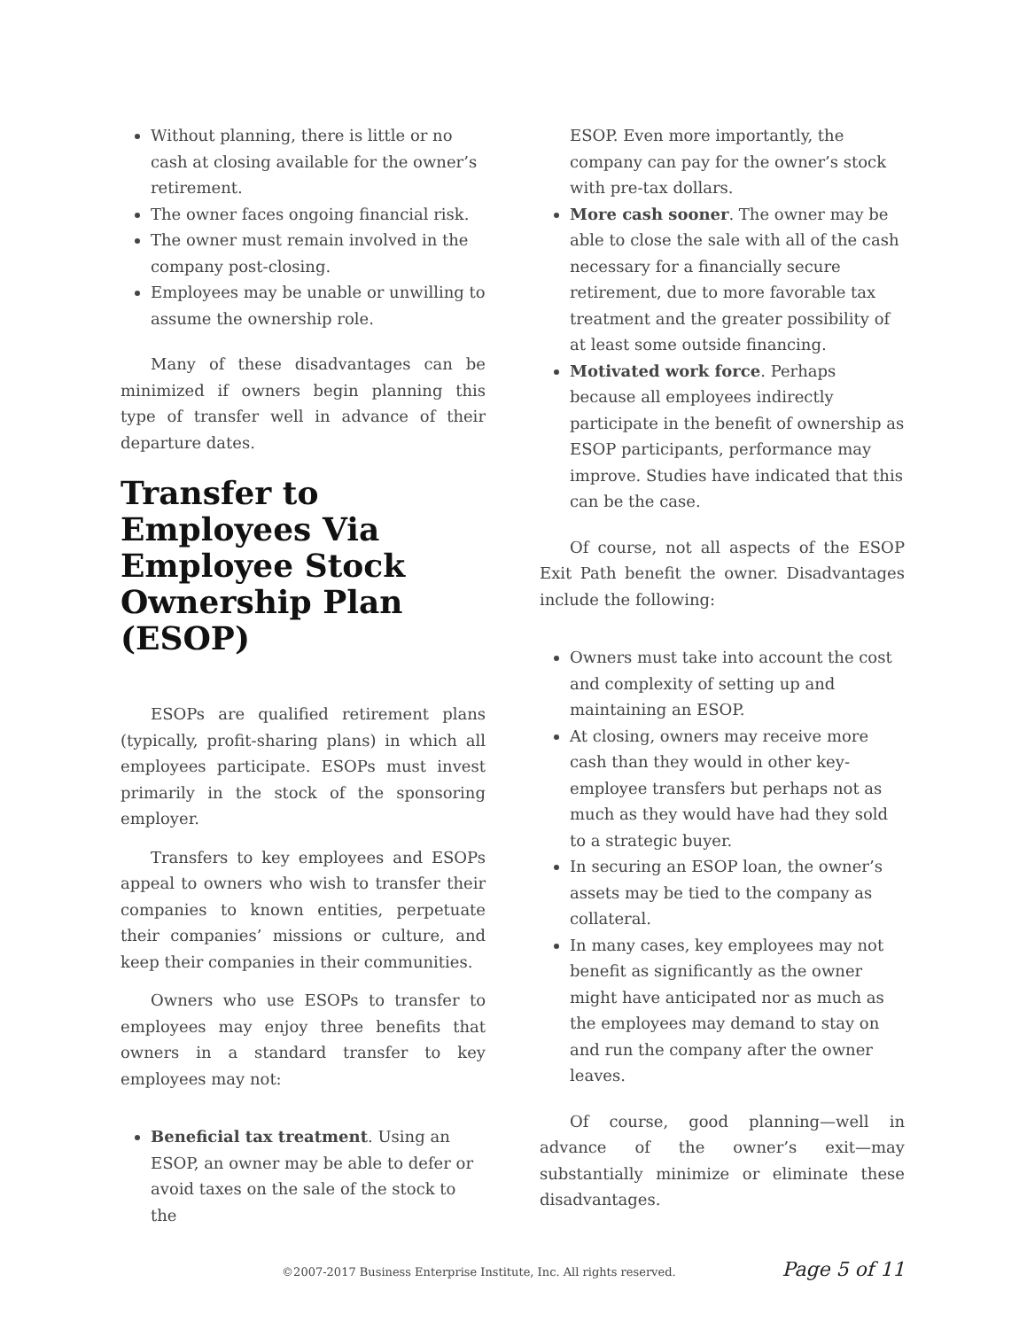Without planning, there is little or no cash at closing available for the owner’s retirement.
The owner faces ongoing financial risk.
The owner must remain involved in the company post-closing.
Employees may be unable or unwilling to assume the ownership role.
Many of these disadvantages can be minimized if owners begin planning this type of transfer well in advance of their departure dates.
Transfer to Employees Via Employee Stock Ownership Plan (ESOP)
ESOPs are qualified retirement plans (typically, profit-sharing plans) in which all employees participate. ESOPs must invest primarily in the stock of the sponsoring employer.
Transfers to key employees and ESOPs appeal to owners who wish to transfer their companies to known entities, perpetuate their companies’ missions or culture, and keep their companies in their communities.
Owners who use ESOPs to transfer to employees may enjoy three benefits that owners in a standard transfer to key employees may not:
Beneficial tax treatment. Using an ESOP, an owner may be able to defer or avoid taxes on the sale of the stock to the
ESOP. Even more importantly, the company can pay for the owner’s stock with pre-tax dollars.
More cash sooner. The owner may be able to close the sale with all of the cash necessary for a financially secure retirement, due to more favorable tax treatment and the greater possibility of at least some outside financing.
Motivated work force. Perhaps because all employees indirectly participate in the benefit of ownership as ESOP participants, performance may improve. Studies have indicated that this can be the case.
Of course, not all aspects of the ESOP Exit Path benefit the owner. Disadvantages include the following:
Owners must take into account the cost and complexity of setting up and maintaining an ESOP.
At closing, owners may receive more cash than they would in other key-employee transfers but perhaps not as much as they would have had they sold to a strategic buyer.
In securing an ESOP loan, the owner’s assets may be tied to the company as collateral.
In many cases, key employees may not benefit as significantly as the owner might have anticipated nor as much as the employees may demand to stay on and run the company after the owner leaves.
Of course, good planning—well in advance of the owner’s exit—may substantially minimize or eliminate these disadvantages.
©2007-2017 Business Enterprise Institute, Inc. All rights reserved. Page 5 of 11